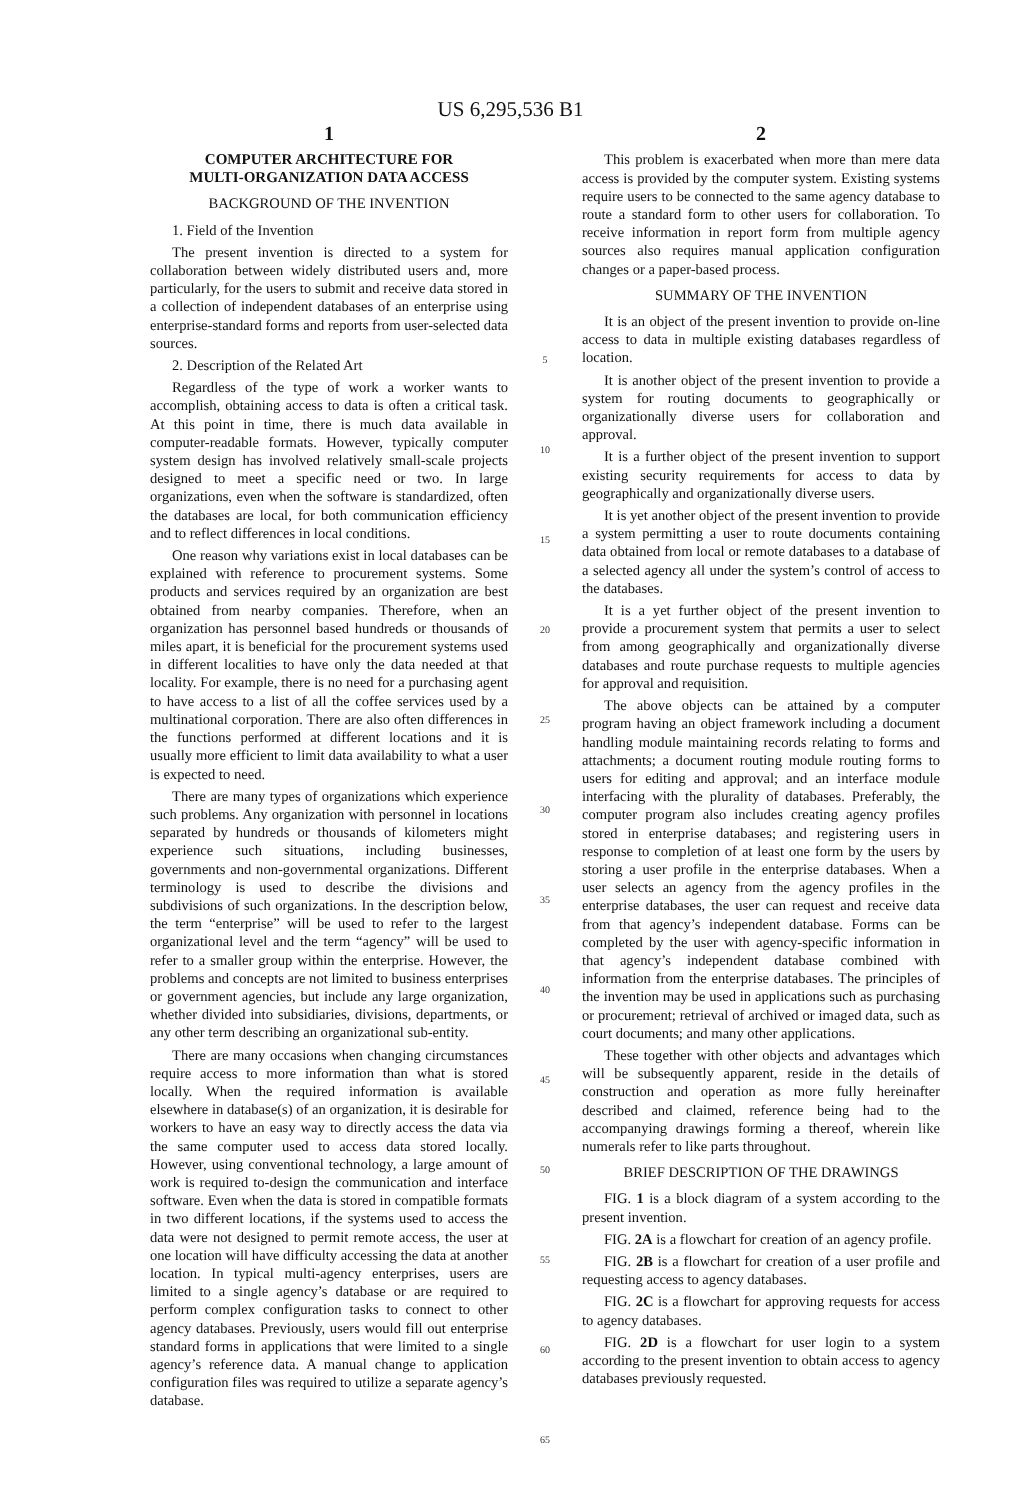US 6,295,536 B1
1
COMPUTER ARCHITECTURE FOR
MULTI-ORGANIZATION DATA ACCESS
BACKGROUND OF THE INVENTION
1. Field of the Invention
The present invention is directed to a system for collaboration between widely distributed users and, more particularly, for the users to submit and receive data stored in a collection of independent databases of an enterprise using enterprise-standard forms and reports from user-selected data sources.
2. Description of the Related Art
Regardless of the type of work a worker wants to accomplish, obtaining access to data is often a critical task. At this point in time, there is much data available in computer-readable formats. However, typically computer system design has involved relatively small-scale projects designed to meet a specific need or two. In large organizations, even when the software is standardized, often the databases are local, for both communication efficiency and to reflect differences in local conditions.
One reason why variations exist in local databases can be explained with reference to procurement systems. Some products and services required by an organization are best obtained from nearby companies. Therefore, when an organization has personnel based hundreds or thousands of miles apart, it is beneficial for the procurement systems used in different localities to have only the data needed at that locality. For example, there is no need for a purchasing agent to have access to a list of all the coffee services used by a multinational corporation. There are also often differences in the functions performed at different locations and it is usually more efficient to limit data availability to what a user is expected to need.
There are many types of organizations which experience such problems. Any organization with personnel in locations separated by hundreds or thousands of kilometers might experience such situations, including businesses, governments and non-governmental organizations. Different terminology is used to describe the divisions and subdivisions of such organizations. In the description below, the term “enterprise” will be used to refer to the largest organizational level and the term “agency” will be used to refer to a smaller group within the enterprise. However, the problems and concepts are not limited to business enterprises or government agencies, but include any large organization, whether divided into subsidiaries, divisions, departments, or any other term describing an organizational sub-entity.
There are many occasions when changing circumstances require access to more information than what is stored locally. When the required information is available elsewhere in database(s) of an organization, it is desirable for workers to have an easy way to directly access the data via the same computer used to access data stored locally. However, using conventional technology, a large amount of work is required to-design the communication and interface software. Even when the data is stored in compatible formats in two different locations, if the systems used to access the data were not designed to permit remote access, the user at one location will have difficulty accessing the data at another location. In typical multi-agency enterprises, users are limited to a single agency’s database or are required to perform complex configuration tasks to connect to other agency databases. Previously, users would fill out enterprise standard forms in applications that were limited to a single agency’s reference data. A manual change to application configuration files was required to utilize a separate agency’s database.
5
10
15
20
25
30
35
40
45
50
55
60
65
2
This problem is exacerbated when more than mere data access is provided by the computer system. Existing systems require users to be connected to the same agency database to route a standard form to other users for collaboration. To receive information in report form from multiple agency sources also requires manual application configuration changes or a paper-based process.
SUMMARY OF THE INVENTION
It is an object of the present invention to provide on-line access to data in multiple existing databases regardless of location.
It is another object of the present invention to provide a system for routing documents to geographically or organizationally diverse users for collaboration and approval.
It is a further object of the present invention to support existing security requirements for access to data by geographically and organizationally diverse users.
It is yet another object of the present invention to provide a system permitting a user to route documents containing data obtained from local or remote databases to a database of a selected agency all under the system’s control of access to the databases.
It is a yet further object of the present invention to provide a procurement system that permits a user to select from among geographically and organizationally diverse databases and route purchase requests to multiple agencies for approval and requisition.
The above objects can be attained by a computer program having an object framework including a document handling module maintaining records relating to forms and attachments; a document routing module routing forms to users for editing and approval; and an interface module interfacing with the plurality of databases. Preferably, the computer program also includes creating agency profiles stored in enterprise databases; and registering users in response to completion of at least one form by the users by storing a user profile in the enterprise databases. When a user selects an agency from the agency profiles in the enterprise databases, the user can request and receive data from that agency’s independent database. Forms can be completed by the user with agency-specific information in that agency’s independent database combined with information from the enterprise databases. The principles of the invention may be used in applications such as purchasing or procurement; retrieval of archived or imaged data, such as court documents; and many other applications.
These together with other objects and advantages which will be subsequently apparent, reside in the details of construction and operation as more fully hereinafter described and claimed, reference being had to the accompanying drawings forming a thereof, wherein like numerals refer to like parts throughout.
BRIEF DESCRIPTION OF THE DRAWINGS
FIG. 1 is a block diagram of a system according to the present invention.
FIG. 2A is a flowchart for creation of an agency profile.
FIG. 2B is a flowchart for creation of a user profile and requesting access to agency databases.
FIG. 2C is a flowchart for approving requests for access to agency databases.
FIG. 2D is a flowchart for user login to a system according to the present invention to obtain access to agency databases previously requested.